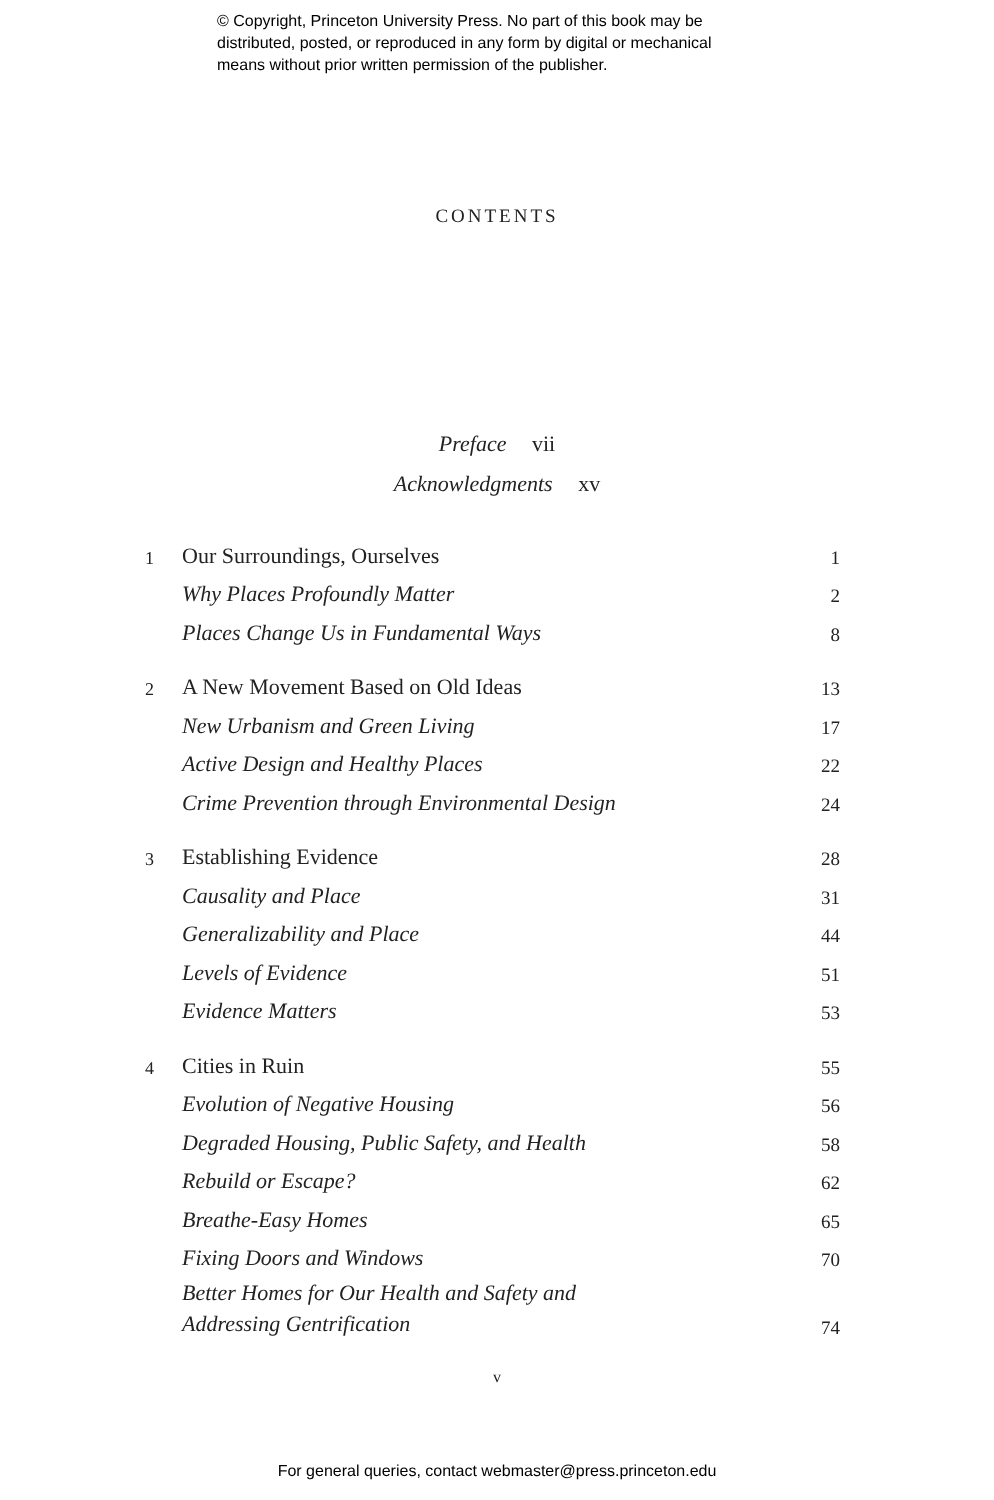© Copyright, Princeton University Press. No part of this book may be
distributed, posted, or reproduced in any form by digital or mechanical
means without prior written permission of the publisher.
CONTENTS
Preface vii
Acknowledgments xv
| 1 | Our Surroundings, Ourselves | 1 |
| | Why Places Profoundly Matter | 2 |
| | Places Change Us in Fundamental Ways | 8 |
| 2 | A New Movement Based on Old Ideas | 13 |
| | New Urbanism and Green Living | 17 |
| | Active Design and Healthy Places | 22 |
| | Crime Prevention through Environmental Design | 24 |
| 3 | Establishing Evidence | 28 |
| | Causality and Place | 31 |
| | Generalizability and Place | 44 |
| | Levels of Evidence | 51 |
| | Evidence Matters | 53 |
| 4 | Cities in Ruin | 55 |
| | Evolution of Negative Housing | 56 |
| | Degraded Housing, Public Safety, and Health | 58 |
| | Rebuild or Escape? | 62 |
| | Breathe-Easy Homes | 65 |
| | Fixing Doors and Windows | 70 |
| | Better Homes for Our Health and Safety and Addressing Gentrification | 74 |
v
For general queries, contact webmaster@press.princeton.edu